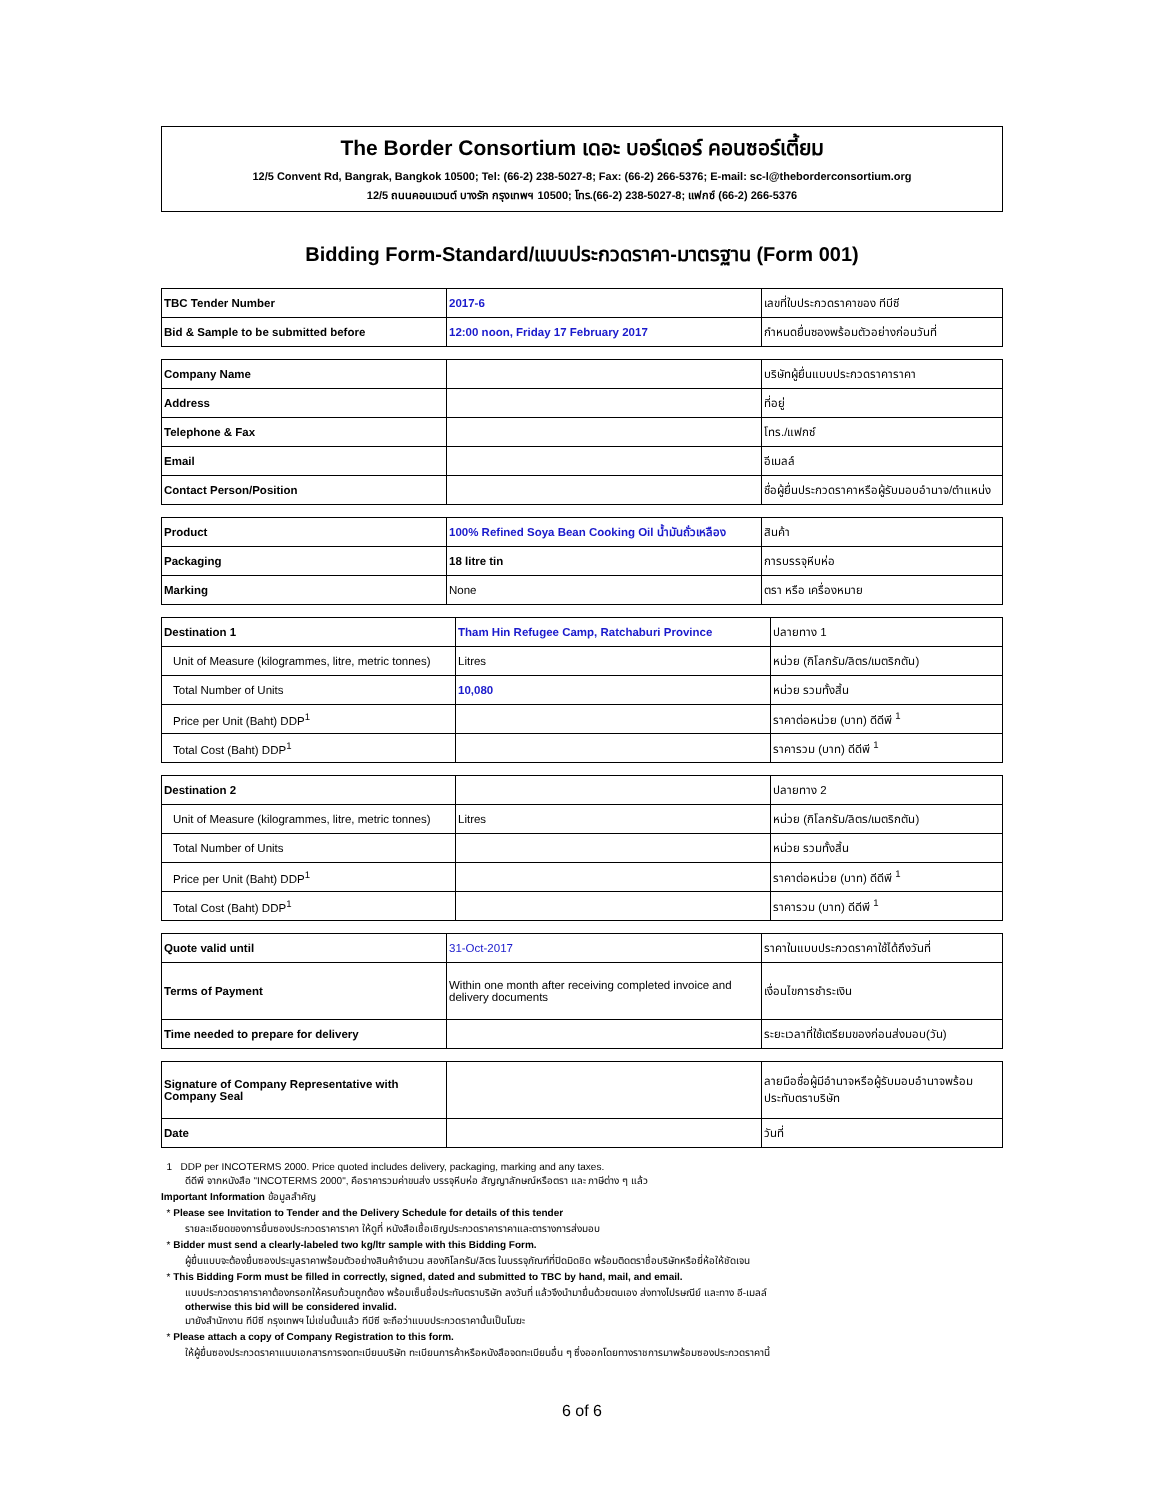The Border Consortium เดอะ บอร์เดอร์ คอนซอร์เตี้ยม
12/5 Convent Rd, Bangrak, Bangkok 10500; Tel: (66-2) 238-5027-8; Fax: (66-2) 266-5376; E-mail: sc-l@theborderconsortium.org
12/5 ถนนคอนแวนต์ บางรัก กรุงเทพฯ 10500; โทร.(66-2) 238-5027-8; แฟกซ์ (66-2) 266-5376
Bidding Form-Standard/แบบประกวดราคา-มาตรฐาน (Form 001)
| TBC Tender Number | 2017-6 | เลขที่ใบประกวดราคาของ ทีบีซี |
| Bid & Sample to be submitted before | 12:00 noon, Friday 17 February 2017 | กำหนดยื่นซองพร้อมตัวอย่างก่อนวันที่ |
| Company Name | | บริษัทผู้ยื่นแบบประกวดราคาราคา |
| Address | | ที่อยู่ |
| Telephone & Fax | | โทร./แฟกซ์ |
| Email | | อีเมลล์ |
| Contact Person/Position | | ชื่อผู้ยื่นประกวดราคาหรือผู้รับมอบอำนาจ/ตำแหน่ง |
| Product | 100% Refined Soya Bean Cooking Oil น้ำมันถั่วเหลือง | สินค้า |
| Packaging | 18 litre tin | การบรรจุหีบห่อ |
| Marking | None | ตรา หรือ เครื่องหมาย |
| Destination 1 | Tham Hin Refugee Camp, Ratchaburi Province | ปลายทาง 1 |
| Unit of Measure (kilogrammes, litre, metric tonnes) | Litres | หน่วย (กิโลกรัม/ลิตร/เมตริกตัน) |
| Total Number of Units | 10,080 | หน่วย รวมทั้งสิ้น |
| Price per Unit (Baht) DDP<sup>1</sup> | | ราคาต่อหน่วย (บาท) ดีดีพี <sup>1</sup> |
| Total Cost (Baht) DDP<sup>1</sup> | | ราคารวม (บาท) ดีดีพี <sup>1</sup> |
| Destination 2 | | ปลายทาง 2 |
| Unit of Measure (kilogrammes, litre, metric tonnes) | Litres | หน่วย (กิโลกรัม/ลิตร/เมตริกตัน) |
| Total Number of Units | | หน่วย รวมทั้งสิ้น |
| Price per Unit (Baht) DDP<sup>1</sup> | | ราคาต่อหน่วย (บาท) ดีดีพี <sup>1</sup> |
| Total Cost (Baht) DDP<sup>1</sup> | | ราคารวม (บาท) ดีดีพี <sup>1</sup> |
| Quote valid until | 31-Oct-2017 | ราคาในแบบประกวดราคาใช้ได้ถึงวันที่ |
| Terms of Payment | Within one month after receiving completed invoice and delivery documents | เงื่อนไขการชำระเงิน |
| Time needed to prepare for delivery | | ระยะเวลาที่ใช้เตรียมของก่อนส่งมอบ(วัน) |
| Signature of Company Representative with Company Seal | | ลายมือชื่อผู้มีอำนาจหรือผู้รับมอบอำนาจพร้อมประทับตราบริษัท |
| Date | | วันที่ |
1 DDP per INCOTERMS 2000. Price quoted includes delivery, packaging, marking and any taxes.
ดีดีพี จากหนังสือ "INCOTERMS 2000", คือราคารวมค่าขนส่ง บรรจุหีบห่อ สัญญาลักษณ์หรือตรา และ ภาษีต่าง ๆ แล้ว
Important Information ข้อมูลสำคัญ
* Please see Invitation to Tender and the Delivery Schedule for details of this tender
รายละเอียดของการยื่นซองประกวดราคาราคา ให้ดูที่ หนังสือเชื้อเชิญประกวดราคาราคาและตารางการส่งมอบ
* Bidder must send a clearly-labeled two kg/ltr sample with this Bidding Form.
ผู้ยื่นแบบจะต้องยื่นซองประมูลราคาพร้อมตัวอย่างสินค้าจำนวน สองกิโลกรัม/ลิตร ในบรรจุภัณฑ์ที่ปิดมิดชิด พร้อมติดตราชื่อบริษัทหรือยี่ห้อให้ชัดเจน
* This Bidding Form must be filled in correctly, signed, dated and submitted to TBC by hand, mail, and email.
แบบประกวดราคาราคาต้องกรอกให้ครบถ้วนถูกต้อง พร้อมเซ็นชื่อประทับตราบริษัท ลงวันที่ แล้วจึงนำมายื่นด้วยตนเอง ส่งทางไปรษณีย์ และทาง อี-เมลล์
otherwise this bid will be considered invalid.
มายังสำนักงาน ทีบีซี กรุงเทพฯ ไม่เช่นนั้นแล้ว ทีบีซี จะถือว่าแบบประกวดราคานั้นเป็นโมฆะ
* Please attach a copy of Company Registration to this form.
ให้ผู้ยื่นซองประกวดราคาแนบเอกสารการจดทะเบียนบริษัท ทะเบียนการค้าหรือหนังสือจดทะเบียนอื่น ๆ ซึ่งออกโดยทางราชการมาพร้อมซองประกวดราคานี้
6 of 6